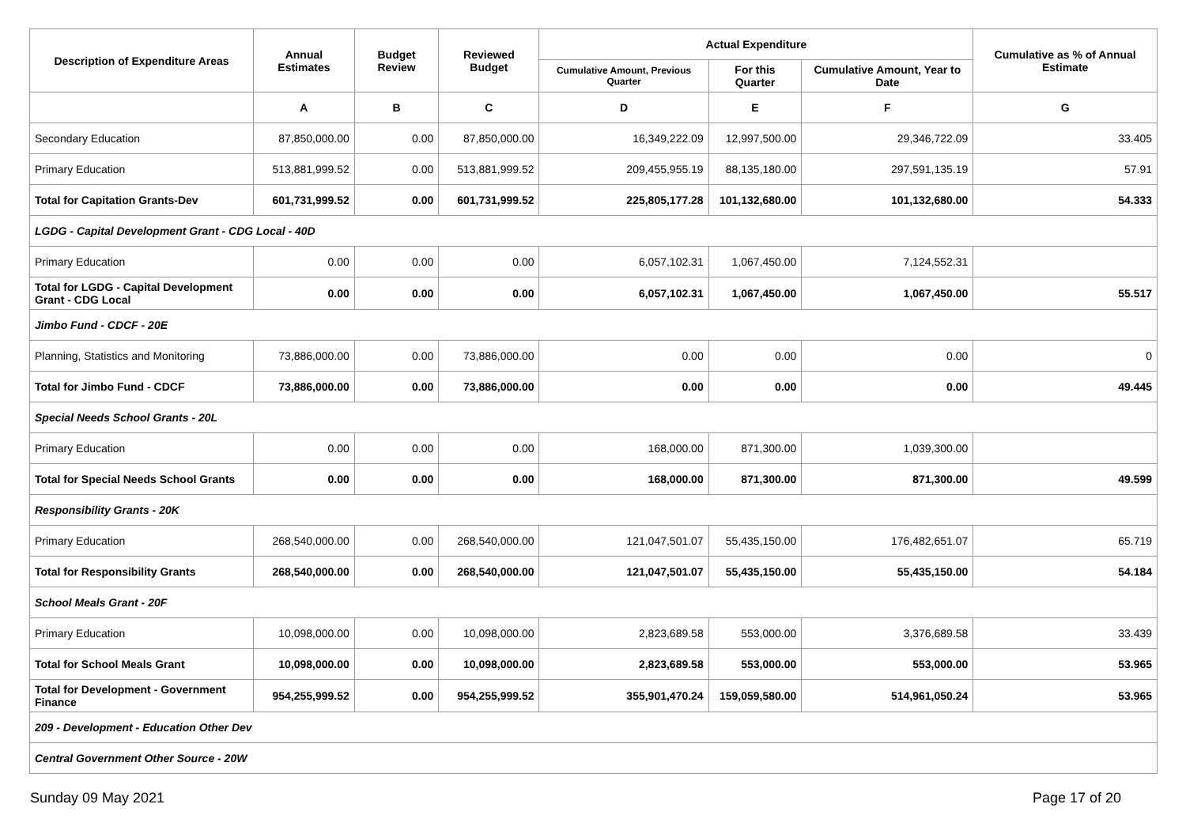| Description of Expenditure Areas | Annual Estimates | Budget Review | Reviewed Budget | Actual Expenditure | | | Cumulative as % of Annual Estimate |
| --- | --- | --- | --- | --- | --- | --- | --- |
| | | | | Cumulative Amount, Previous Quarter | For this Quarter | Cumulative Amount, Year to Date | |
| | A | B | C | D | E | F | G |
| Secondary Education | 87,850,000.00 | 0.00 | 87,850,000.00 | 16,349,222.09 | 12,997,500.00 | 29,346,722.09 | 33.405 |
| Primary Education | 513,881,999.52 | 0.00 | 513,881,999.52 | 209,455,955.19 | 88,135,180.00 | 297,591,135.19 | 57.91 |
| Total for Capitation Grants-Dev | 601,731,999.52 | 0.00 | 601,731,999.52 | 225,805,177.28 | 101,132,680.00 | 101,132,680.00 | 54.333 |
| LGDG - Capital Development Grant - CDG Local - 40D | | | | | | | |
| Primary Education | 0.00 | 0.00 | 0.00 | 6,057,102.31 | 1,067,450.00 | 7,124,552.31 | |
| Total for LGDG - Capital Development Grant - CDG Local | 0.00 | 0.00 | 0.00 | 6,057,102.31 | 1,067,450.00 | 1,067,450.00 | 55.517 |
| Jimbo Fund - CDCF - 20E | | | | | | | |
| Planning, Statistics and Monitoring | 73,886,000.00 | 0.00 | 73,886,000.00 | 0.00 | 0.00 | 0.00 | 0 |
| Total for Jimbo Fund - CDCF | 73,886,000.00 | 0.00 | 73,886,000.00 | 0.00 | 0.00 | 0.00 | 49.445 |
| Special Needs School Grants - 20L | | | | | | | |
| Primary Education | 0.00 | 0.00 | 0.00 | 168,000.00 | 871,300.00 | 1,039,300.00 | |
| Total for Special Needs School Grants | 0.00 | 0.00 | 0.00 | 168,000.00 | 871,300.00 | 871,300.00 | 49.599 |
| Responsibility Grants - 20K | | | | | | | |
| Primary Education | 268,540,000.00 | 0.00 | 268,540,000.00 | 121,047,501.07 | 55,435,150.00 | 176,482,651.07 | 65.719 |
| Total for Responsibility Grants | 268,540,000.00 | 0.00 | 268,540,000.00 | 121,047,501.07 | 55,435,150.00 | 55,435,150.00 | 54.184 |
| School Meals Grant - 20F | | | | | | | |
| Primary Education | 10,098,000.00 | 0.00 | 10,098,000.00 | 2,823,689.58 | 553,000.00 | 3,376,689.58 | 33.439 |
| Total for School Meals Grant | 10,098,000.00 | 0.00 | 10,098,000.00 | 2,823,689.58 | 553,000.00 | 553,000.00 | 53.965 |
| Total for Development - Government Finance | 954,255,999.52 | 0.00 | 954,255,999.52 | 355,901,470.24 | 159,059,580.00 | 514,961,050.24 | 53.965 |
| 209 - Development - Education Other Dev | | | | | | | |
| Central Government Other Source - 20W | | | | | | | |
Sunday 09 May 2021 Page 17 of 20